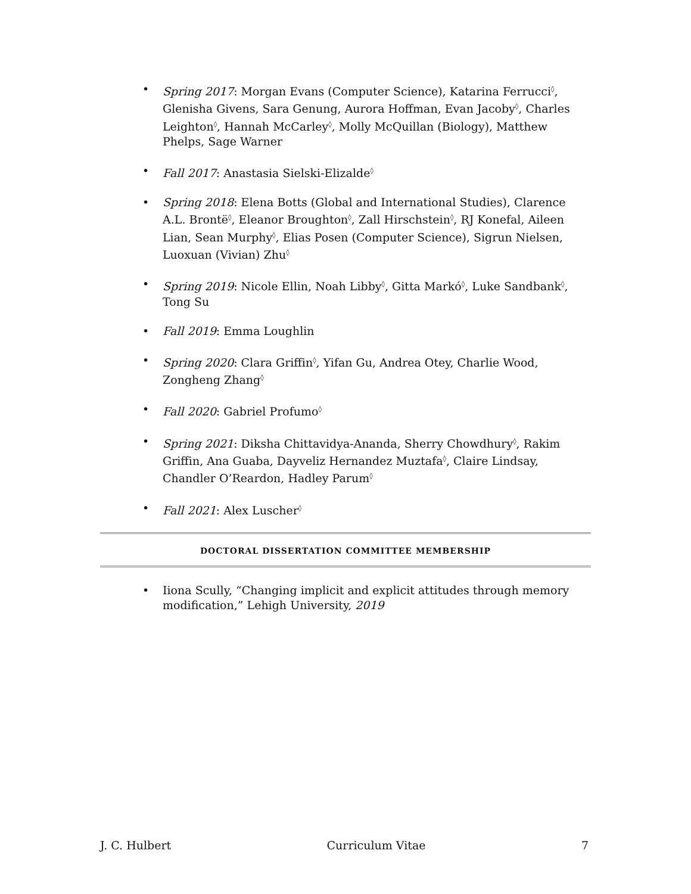• Spring 2017: Morgan Evans (Computer Science), Katarina Ferrucci<sup>◊</sup>, Glenisha Givens, Sara Genung, Aurora Hoffman, Evan Jacoby<sup>◊</sup>, Charles Leighton<sup>◊</sup>, Hannah McCarley<sup>◊</sup>, Molly McQuillan (Biology), Matthew Phelps, Sage Warner
• Fall 2017: Anastasia Sielski-Elizalde<sup>◊</sup>
• Spring 2018: Elena Botts (Global and International Studies), Clarence A.L. Brontë<sup>◊</sup>, Eleanor Broughton<sup>◊</sup>, Zall Hirschstein<sup>◊</sup>, RJ Konefal, Aileen Lian, Sean Murphy<sup>◊</sup>, Elias Posen (Computer Science), Sigrun Nielsen, Luoxuan (Vivian) Zhu<sup>◊</sup>
• Spring 2019: Nicole Ellin, Noah Libby<sup>◊</sup>, Gitta Markó<sup>◊</sup>, Luke Sandbank<sup>◊</sup>, Tong Su
• Fall 2019: Emma Loughlin
• Spring 2020: Clara Griffin<sup>◊</sup>, Yifan Gu, Andrea Otey, Charlie Wood, Zongheng Zhang<sup>◊</sup>
• Fall 2020: Gabriel Profumo<sup>◊</sup>
• Spring 2021: Diksha Chittavidya-Ananda, Sherry Chowdhury<sup>◊</sup>, Rakim Griffin, Ana Guaba, Dayveliz Hernandez Muztafa<sup>◊</sup>, Claire Lindsay, Chandler O’Reardon, Hadley Parum<sup>◊</sup>
• Fall 2021: Alex Luscher<sup>◊</sup>
DOCTORAL DISSERTATION COMMITTEE MEMBERSHIP
• Iiona Scully, “Changing implicit and explicit attitudes through memory modification,” Lehigh University, 2019
J. C. Hulbert Curriculum Vitae 7